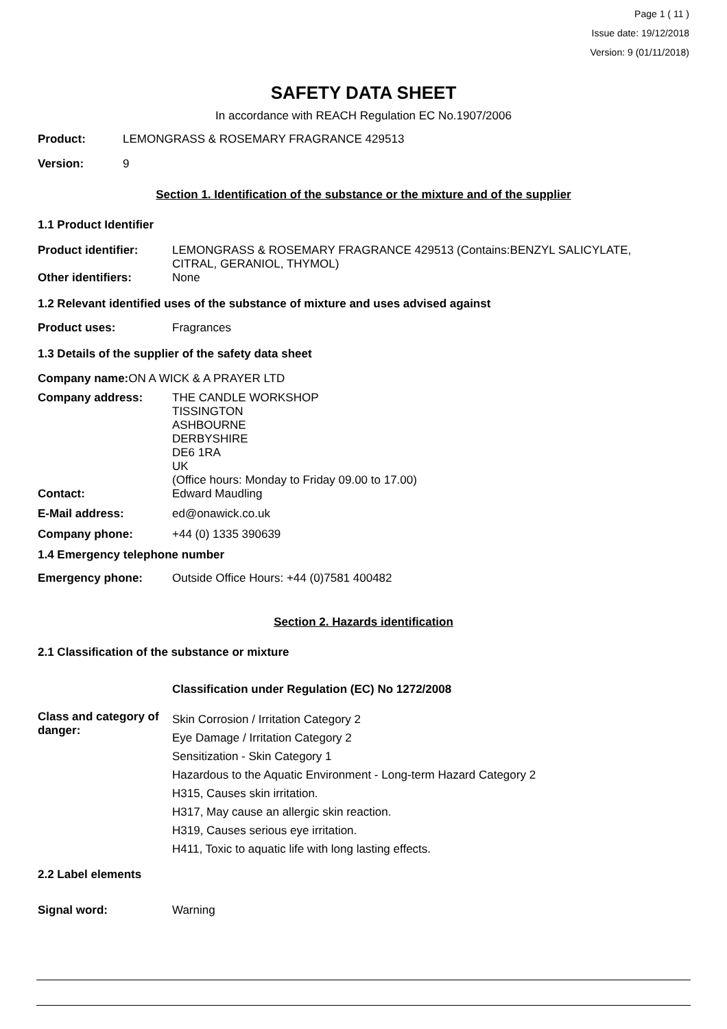Page 1 ( 11 )
Issue date: 19/12/2018
Version: 9 (01/11/2018)
SAFETY DATA SHEET
In accordance with REACH Regulation EC No.1907/2006
Product: LEMONGRASS & ROSEMARY FRAGRANCE 429513
Version: 9
Section 1. Identification of the substance or the mixture and of the supplier
1.1 Product Identifier
Product identifier: LEMONGRASS & ROSEMARY FRAGRANCE 429513 (Contains:BENZYL SALICYLATE,
CITRAL, GERANIOL, THYMOL)
Other identifiers: None
1.2 Relevant identified uses of the substance of mixture and uses advised against
Product uses: Fragrances
1.3 Details of the supplier of the safety data sheet
Company name: ON A WICK & A PRAYER LTD
Company address: THE CANDLE WORKSHOP
TISSINGTON
ASHBOURNE
DERBYSHIRE
DE6 1RA
UK
(Office hours: Monday to Friday 09.00 to 17.00)
Contact: Edward Maudling
E-Mail address: ed@onawick.co.uk
Company phone: +44 (0) 1335 390639
1.4 Emergency telephone number
Emergency phone: Outside Office Hours: +44 (0)7581 400482
Section 2. Hazards identification
2.1 Classification of the substance or mixture
Classification under Regulation (EC) No 1272/2008
Class and category of danger: Skin Corrosion / Irritation Category 2
Eye Damage / Irritation Category 2
Sensitization - Skin Category 1
Hazardous to the Aquatic Environment - Long-term Hazard Category 2
H315, Causes skin irritation.
H317, May cause an allergic skin reaction.
H319, Causes serious eye irritation.
H411, Toxic to aquatic life with long lasting effects.
2.2 Label elements
Signal word: Warning